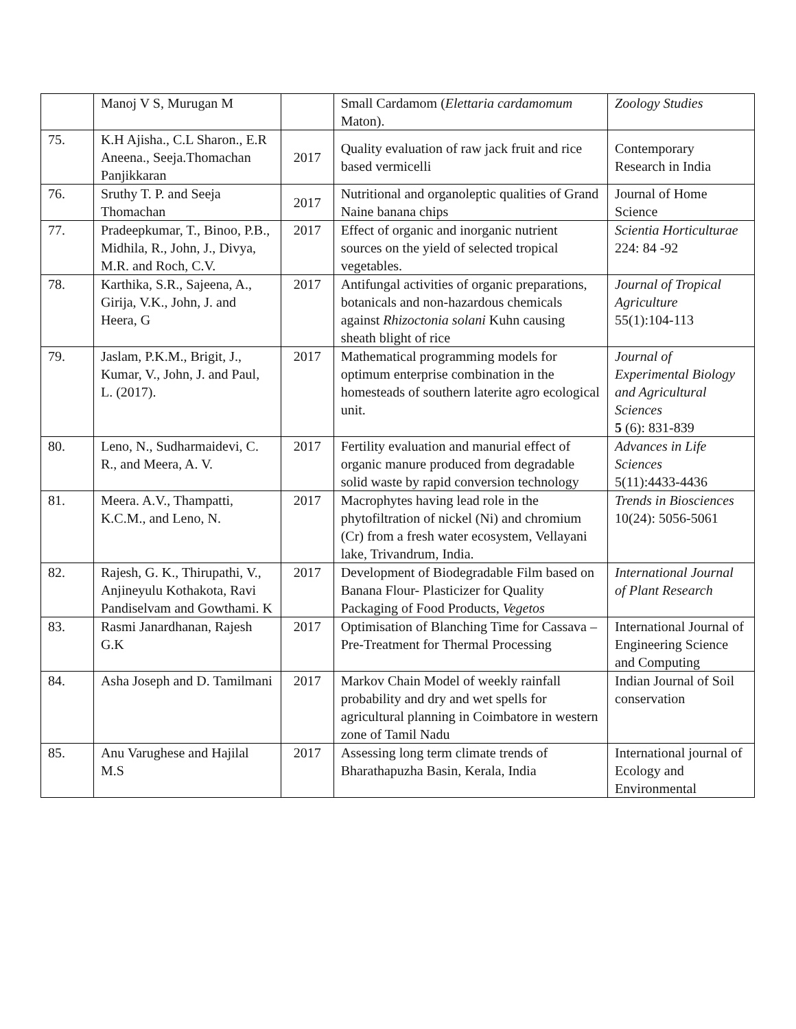| | Manoj V S, Murugan M | | Small Cardamom ( Elettaria cardamomum Maton). | Zoology Studies |
| 75. | K.H Ajisha., C.L Sharon., E.R Aneena., Seeja.Thomachan Panjikkaran | 2017 | Quality evaluation of raw jack fruit and rice based vermicelli | Contemporary Research in India |
| 76. | Sruthy T. P. and Seeja Thomachan | 2017 | Nutritional and organoleptic qualities of Grand Naine banana chips | Journal of Home Science |
| 77. | Pradeepkumar, T., Binoo, P.B., Midhila, R., John, J., Divya, M.R. and Roch, C.V. | 2017 | Effect of organic and inorganic nutrient sources on the yield of selected tropical vegetables. | Scientia Horticulturae 224: 84 -92 |
| 78. | Karthika, S.R., Sajeena, A., Girija, V.K., John, J. and Heera, G | 2017 | Antifungal activities of organic preparations, botanicals and non-hazardous chemicals against Rhizoctonia solani Kuhn causing sheath blight of rice | Journal of Tropical Agriculture 55(1):104-113 |
| 79. | Jaslam, P.K.M., Brigit, J., Kumar, V., John, J. and Paul, L. (2017). | 2017 | Mathematical programming models for optimum enterprise combination in the homesteads of southern laterite agro ecological unit. | Journal of Experimental Biology and Agricultural Sciences 5 (6): 831-839 |
| 80. | Leno, N., Sudharmaidevi, C. R., and Meera, A. V. | 2017 | Fertility evaluation and manurial effect of organic manure produced from degradable solid waste by rapid conversion technology | Advances in Life Sciences 5(11):4433-4436 |
| 81. | Meera. A.V., Thampatti, K.C.M., and Leno, N. | 2017 | Macrophytes having lead role in the phytofiltration of nickel (Ni) and chromium (Cr) from a fresh water ecosystem, Vellayani lake, Trivandrum, India. | Trends in Biosciences 10(24): 5056-5061 |
| 82. | Rajesh, G. K., Thirupathi, V., Anjineyulu Kothakota, Ravi Pandiselvam and Gowthami. K | 2017 | Development of Biodegradable Film based on Banana Flour- Plasticizer for Quality Packaging of Food Products, Vegetos | International Journal of Plant Research |
| 83. | Rasmi Janardhanan, Rajesh G.K | 2017 | Optimisation of Blanching Time for Cassava – Pre-Treatment for Thermal Processing | International Journal of Engineering Science and Computing |
| 84. | Asha Joseph and D. Tamilmani | 2017 | Markov Chain Model of weekly rainfall probability and dry and wet spells for agricultural planning in Coimbatore in western zone of Tamil Nadu | Indian Journal of Soil conservation |
| 85. | Anu Varughese and Hajilal M.S | 2017 | Assessing long term climate trends of Bharathapuzha Basin, Kerala, India | International journal of Ecology and Environmental |